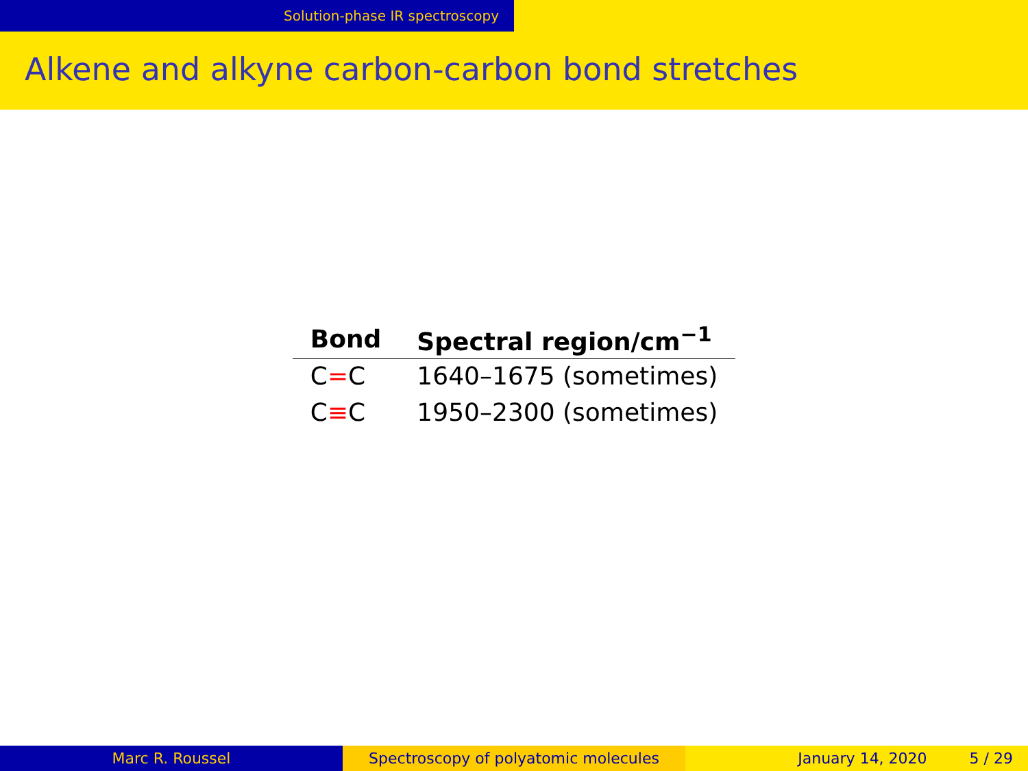Solution-phase IR spectroscopy
Alkene and alkyne carbon-carbon bond stretches
| Bond | Spectral region/cm<sup>−1</sup> |
| --- | --- |
| C = C | 1640–1675 (sometimes) |
| C ≡ C | 1950–2300 (sometimes) |
Marc R. Roussel Spectroscopy of polyatomic molecules January 14, 2020 5 / 29